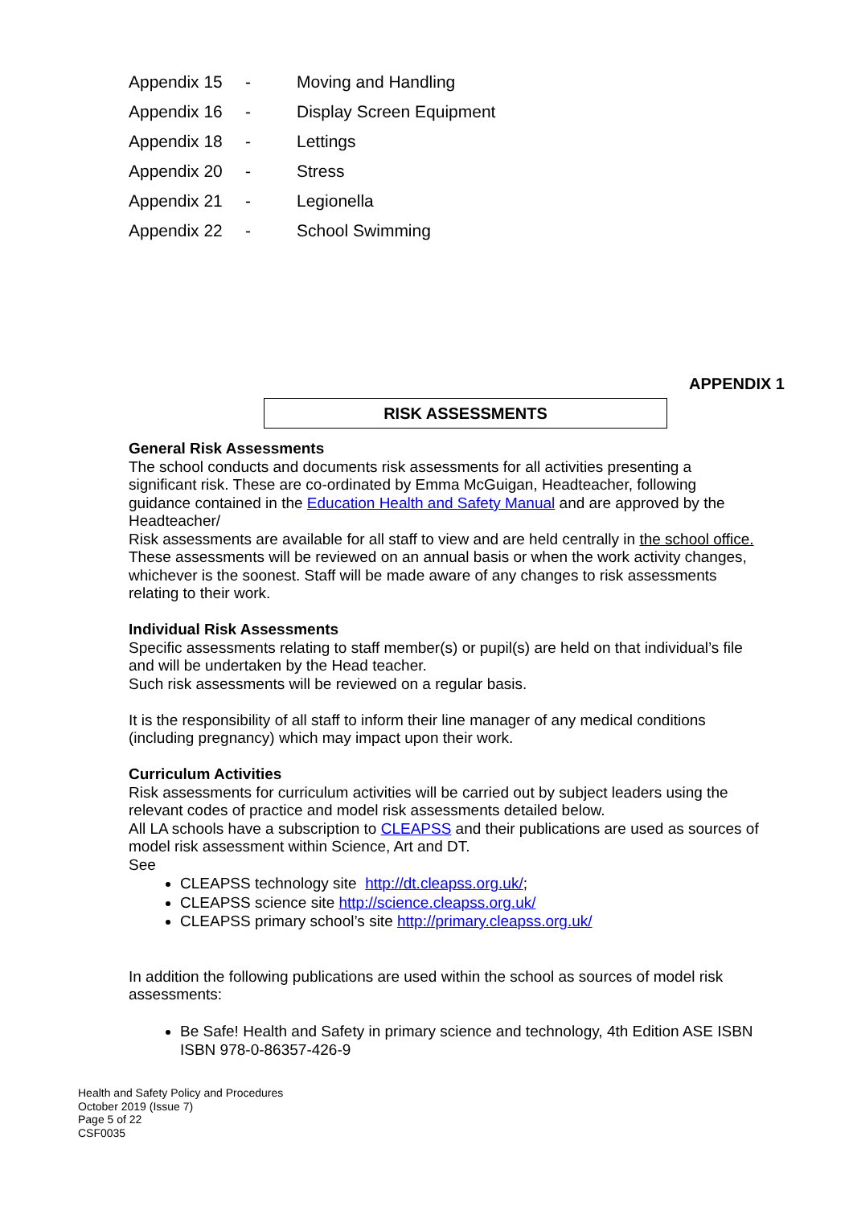Appendix 15 - Moving and Handling
Appendix 16 - Display Screen Equipment
Appendix 18 - Lettings
Appendix 20 - Stress
Appendix 21 - Legionella
Appendix 22 - School Swimming
APPENDIX 1
RISK ASSESSMENTS
General Risk Assessments
The school conducts and documents risk assessments for all activities presenting a significant risk. These are co-ordinated by Emma McGuigan, Headteacher, following guidance contained in the Education Health and Safety Manual and are approved by the Headteacher/
Risk assessments are available for all staff to view and are held centrally in the school office. These assessments will be reviewed on an annual basis or when the work activity changes, whichever is the soonest. Staff will be made aware of any changes to risk assessments relating to their work.
Individual Risk Assessments
Specific assessments relating to staff member(s) or pupil(s) are held on that individual’s file and will be undertaken by the Head teacher.
Such risk assessments will be reviewed on a regular basis.
It is the responsibility of all staff to inform their line manager of any medical conditions (including pregnancy) which may impact upon their work.
Curriculum Activities
Risk assessments for curriculum activities will be carried out by subject leaders using the relevant codes of practice and model risk assessments detailed below.
All LA schools have a subscription to CLEAPSS and their publications are used as sources of model risk assessment within Science, Art and DT.
See
CLEAPSS technology site http://dt.cleapss.org.uk/;
CLEAPSS science site http://science.cleapss.org.uk/
CLEAPSS primary school’s site http://primary.cleapss.org.uk/
In addition the following publications are used within the school as sources of model risk assessments:
Be Safe! Health and Safety in primary science and technology, 4th Edition ASE ISBN ISBN 978-0-86357-426-9
Health and Safety Policy and Procedures
October 2019 (Issue 7)
Page 5 of 22
CSF0035